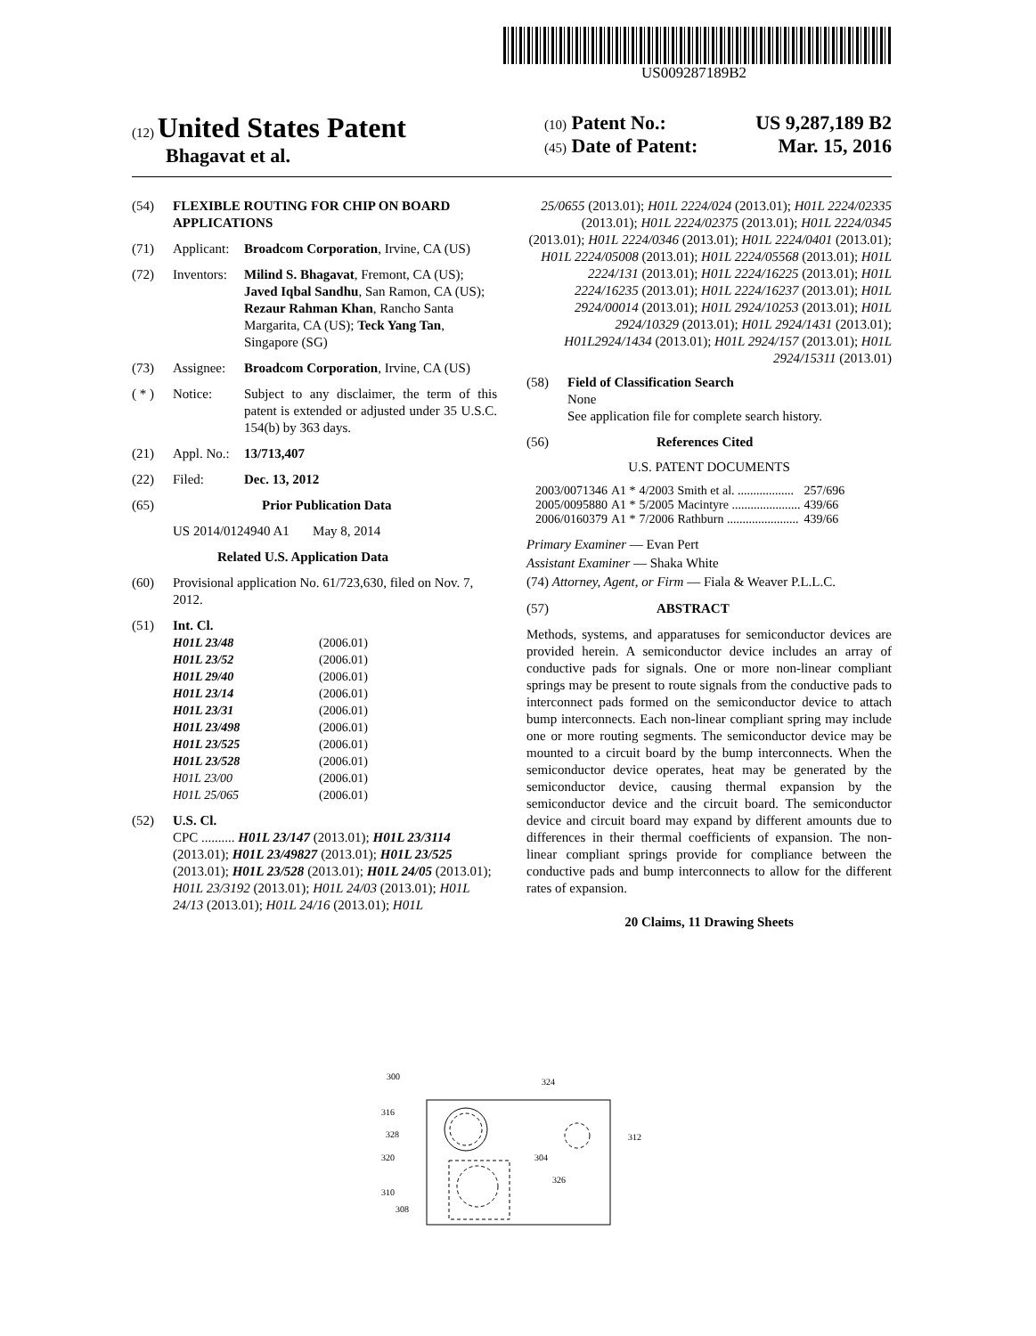US009287189B2
(12) United States Patent
Bhagavat et al.
(10) Patent No.: US 9,287,189 B2
(45) Date of Patent: Mar. 15, 2016
(54) FLEXIBLE ROUTING FOR CHIP ON BOARD APPLICATIONS
(71) Applicant: Broadcom Corporation, Irvine, CA (US)
(72) Inventors: Milind S. Bhagavat, Fremont, CA (US); Javed Iqbal Sandhu, San Ramon, CA (US); Rezaur Rahman Khan, Rancho Santa Margarita, CA (US); Teck Yang Tan, Singapore (SG)
(73) Assignee: Broadcom Corporation, Irvine, CA (US)
( * ) Notice: Subject to any disclaimer, the term of this patent is extended or adjusted under 35 U.S.C. 154(b) by 363 days.
(21) Appl. No.: 13/713,407
(22) Filed: Dec. 13, 2012
(65) Prior Publication Data
US 2014/0124940 A1 May 8, 2014
Related U.S. Application Data
(60) Provisional application No. 61/723,630, filed on Nov. 7, 2012.
(51) Int. Cl.
| H01L 23/48 | (2006.01) |
| H01L 23/52 | (2006.01) |
| H01L 29/40 | (2006.01) |
| H01L 23/14 | (2006.01) |
| H01L 23/31 | (2006.01) |
| H01L 23/498 | (2006.01) |
| H01L 23/525 | (2006.01) |
| H01L 23/528 | (2006.01) |
| H01L 23/00 | (2006.01) |
| H01L 25/065 | (2006.01) |
(52) U.S. Cl.
CPC .......... H01L 23/147 (2013.01); H01L 23/3114 (2013.01); H01L 23/49827 (2013.01); H01L 23/525 (2013.01); H01L 23/528 (2013.01); H01L 24/05 (2013.01); H01L 23/3192 (2013.01); H01L 24/03 (2013.01); H01L 24/13 (2013.01); H01L 24/16 (2013.01); H01L
25/0655 (2013.01); H01L 2224/024 (2013.01); H01L 2224/02335 (2013.01); H01L 2224/02375 (2013.01); H01L 2224/0345 (2013.01); H01L 2224/0346 (2013.01); H01L 2224/0401 (2013.01); H01L 2224/05008 (2013.01); H01L 2224/05568 (2013.01); H01L 2224/131 (2013.01); H01L 2224/16225 (2013.01); H01L 2224/16235 (2013.01); H01L 2224/16237 (2013.01); H01L 2924/00014 (2013.01); H01L 2924/10253 (2013.01); H01L 2924/10329 (2013.01); H01L 2924/1431 (2013.01); H01L2924/1434 (2013.01); H01L 2924/157 (2013.01); H01L 2924/15311 (2013.01)
(58) Field of Classification Search
None
See application file for complete search history.
(56) References Cited
U.S. PATENT DOCUMENTS
| 2003/0071346 | A1 * | 4/2003 | Smith et al. .................. | 257/696 |
| 2005/0095880 | A1 * | 5/2005 | Macintyre ...................... | 439/66 |
| 2006/0160379 | A1 * | 7/2006 | Rathburn ....................... | 439/66 |
Primary Examiner — Evan Pert
Assistant Examiner — Shaka White
(74) Attorney, Agent, or Firm — Fiala & Weaver P.L.L.C.
(57) ABSTRACT
Methods, systems, and apparatuses for semiconductor devices are provided herein. A semiconductor device includes an array of conductive pads for signals. One or more non-linear compliant springs may be present to route signals from the conductive pads to interconnect pads formed on the semiconductor device to attach bump interconnects. Each non-linear compliant spring may include one or more routing segments. The semiconductor device may be mounted to a circuit board by the bump interconnects. When the semiconductor device operates, heat may be generated by the semiconductor device, causing thermal expansion by the semiconductor device and the circuit board. The semiconductor device and circuit board may expand by different amounts due to differences in their thermal coefficients of expansion. The non-linear compliant springs provide for compliance between the conductive pads and bump interconnects to allow for the different rates of expansion.
20 Claims, 11 Drawing Sheets
300
316
328
320
304
326
310
308
324
312